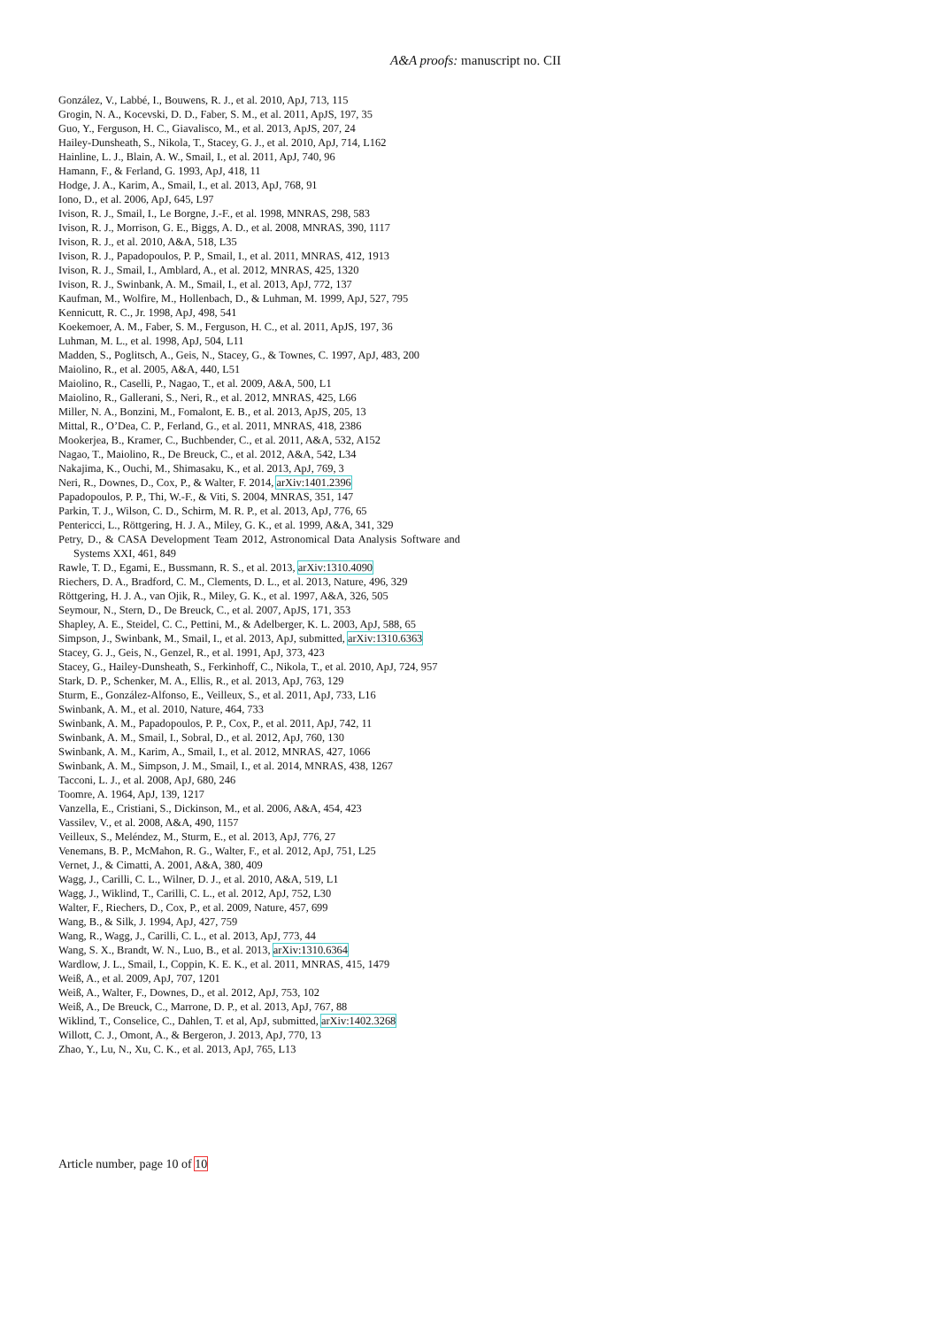A&A proofs: manuscript no. CII
González, V., Labbé, I., Bouwens, R. J., et al. 2010, ApJ, 713, 115
Grogin, N. A., Kocevski, D. D., Faber, S. M., et al. 2011, ApJS, 197, 35
Guo, Y., Ferguson, H. C., Giavalisco, M., et al. 2013, ApJS, 207, 24
Hailey-Dunsheath, S., Nikola, T., Stacey, G. J., et al. 2010, ApJ, 714, L162
Hainline, L. J., Blain, A. W., Smail, I., et al. 2011, ApJ, 740, 96
Hamann, F., & Ferland, G. 1993, ApJ, 418, 11
Hodge, J. A., Karim, A., Smail, I., et al. 2013, ApJ, 768, 91
Iono, D., et al. 2006, ApJ, 645, L97
Ivison, R. J., Smail, I., Le Borgne, J.-F., et al. 1998, MNRAS, 298, 583
Ivison, R. J., Morrison, G. E., Biggs, A. D., et al. 2008, MNRAS, 390, 1117
Ivison, R. J., et al. 2010, A&A, 518, L35
Ivison, R. J., Papadopoulos, P. P., Smail, I., et al. 2011, MNRAS, 412, 1913
Ivison, R. J., Smail, I., Amblard, A., et al. 2012, MNRAS, 425, 1320
Ivison, R. J., Swinbank, A. M., Smail, I., et al. 2013, ApJ, 772, 137
Kaufman, M., Wolfire, M., Hollenbach, D., & Luhman, M. 1999, ApJ, 527, 795
Kennicutt, R. C., Jr. 1998, ApJ, 498, 541
Koekemoer, A. M., Faber, S. M., Ferguson, H. C., et al. 2011, ApJS, 197, 36
Luhman, M. L., et al. 1998, ApJ, 504, L11
Madden, S., Poglitsch, A., Geis, N., Stacey, G., & Townes, C. 1997, ApJ, 483, 200
Maiolino, R., et al. 2005, A&A, 440, L51
Maiolino, R., Caselli, P., Nagao, T., et al. 2009, A&A, 500, L1
Maiolino, R., Gallerani, S., Neri, R., et al. 2012, MNRAS, 425, L66
Miller, N. A., Bonzini, M., Fomalont, E. B., et al. 2013, ApJS, 205, 13
Mittal, R., O’Dea, C. P., Ferland, G., et al. 2011, MNRAS, 418, 2386
Mookerjea, B., Kramer, C., Buchbender, C., et al. 2011, A&A, 532, A152
Nagao, T., Maiolino, R., De Breuck, C., et al. 2012, A&A, 542, L34
Nakajima, K., Ouchi, M., Shimasaku, K., et al. 2013, ApJ, 769, 3
Neri, R., Downes, D., Cox, P., & Walter, F. 2014, arXiv:1401.2396
Papadopoulos, P. P., Thi, W.-F., & Viti, S. 2004, MNRAS, 351, 147
Parkin, T. J., Wilson, C. D., Schirm, M. R. P., et al. 2013, ApJ, 776, 65
Pentericci, L., Röttgering, H. J. A., Miley, G. K., et al. 1999, A&A, 341, 329
Petry, D., & CASA Development Team 2012, Astronomical Data Analysis Software and Systems XXI, 461, 849
Rawle, T. D., Egami, E., Bussmann, R. S., et al. 2013, arXiv:1310.4090
Riechers, D. A., Bradford, C. M., Clements, D. L., et al. 2013, Nature, 496, 329
Röttgering, H. J. A., van Ojik, R., Miley, G. K., et al. 1997, A&A, 326, 505
Seymour, N., Stern, D., De Breuck, C., et al. 2007, ApJS, 171, 353
Shapley, A. E., Steidel, C. C., Pettini, M., & Adelberger, K. L. 2003, ApJ, 588, 65
Simpson, J., Swinbank, M., Smail, I., et al. 2013, ApJ, submitted, arXiv:1310.6363
Stacey, G. J., Geis, N., Genzel, R., et al. 1991, ApJ, 373, 423
Stacey, G., Hailey-Dunsheath, S., Ferkinhoff, C., Nikola, T., et al. 2010, ApJ, 724, 957
Stark, D. P., Schenker, M. A., Ellis, R., et al. 2013, ApJ, 763, 129
Sturm, E., González-Alfonso, E., Veilleux, S., et al. 2011, ApJ, 733, L16
Swinbank, A. M., et al. 2010, Nature, 464, 733
Swinbank, A. M., Papadopoulos, P. P., Cox, P., et al. 2011, ApJ, 742, 11
Swinbank, A. M., Smail, I., Sobral, D., et al. 2012, ApJ, 760, 130
Swinbank, A. M., Karim, A., Smail, I., et al. 2012, MNRAS, 427, 1066
Swinbank, A. M., Simpson, J. M., Smail, I., et al. 2014, MNRAS, 438, 1267
Tacconi, L. J., et al. 2008, ApJ, 680, 246
Toomre, A. 1964, ApJ, 139, 1217
Vanzella, E., Cristiani, S., Dickinson, M., et al. 2006, A&A, 454, 423
Vassilev, V., et al. 2008, A&A, 490, 1157
Veilleux, S., Meléndez, M., Sturm, E., et al. 2013, ApJ, 776, 27
Venemans, B. P., McMahon, R. G., Walter, F., et al. 2012, ApJ, 751, L25
Vernet, J., & Cimatti, A. 2001, A&A, 380, 409
Wagg, J., Carilli, C. L., Wilner, D. J., et al. 2010, A&A, 519, L1
Wagg, J., Wiklind, T., Carilli, C. L., et al. 2012, ApJ, 752, L30
Walter, F., Riechers, D., Cox, P., et al. 2009, Nature, 457, 699
Wang, B., & Silk, J. 1994, ApJ, 427, 759
Wang, R., Wagg, J., Carilli, C. L., et al. 2013, ApJ, 773, 44
Wang, S. X., Brandt, W. N., Luo, B., et al. 2013, arXiv:1310.6364
Wardlow, J. L., Smail, I., Coppin, K. E. K., et al. 2011, MNRAS, 415, 1479
Weiß, A., et al. 2009, ApJ, 707, 1201
Weiß, A., Walter, F., Downes, D., et al. 2012, ApJ, 753, 102
Weiß, A., De Breuck, C., Marrone, D. P., et al. 2013, ApJ, 767, 88
Wiklind, T., Conselice, C., Dahlen, T. et al, ApJ, submitted, arXiv:1402.3268
Willott, C. J., Omont, A., & Bergeron, J. 2013, ApJ, 770, 13
Zhao, Y., Lu, N., Xu, C. K., et al. 2013, ApJ, 765, L13
Article number, page 10 of 10